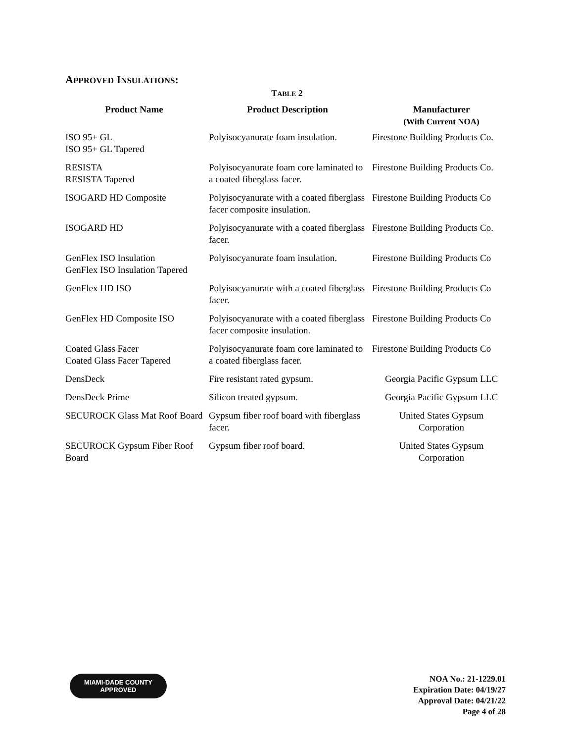APPROVED INSULATIONS:
TABLE 2
| Product Name | Product Description | Manufacturer (With Current NOA) |
| --- | --- | --- |
| ISO 95+ GL ISO 95+ GL Tapered | Polyisocyanurate foam insulation. | Firestone Building Products Co. |
| RESISTA RESISTA Tapered | Polyisocyanurate foam core laminated to a coated fiberglass facer. | Firestone Building Products Co. |
| ISOGARD HD Composite | Polyisocyanurate with a coated fiberglass facer composite insulation. | Firestone Building Products Co |
| ISOGARD HD | Polyisocyanurate with a coated fiberglass facer. | Firestone Building Products Co. |
| GenFlex ISO Insulation GenFlex ISO Insulation Tapered | Polyisocyanurate foam insulation. | Firestone Building Products Co |
| GenFlex HD ISO | Polyisocyanurate with a coated fiberglass facer. | Firestone Building Products Co |
| GenFlex HD Composite ISO | Polyisocyanurate with a coated fiberglass facer composite insulation. | Firestone Building Products Co |
| Coated Glass Facer Coated Glass Facer Tapered | Polyisocyanurate foam core laminated to a coated fiberglass facer. | Firestone Building Products Co |
| DensDeck | Fire resistant rated gypsum. | Georgia Pacific Gypsum LLC |
| DensDeck Prime | Silicon treated gypsum. | Georgia Pacific Gypsum LLC |
| SECUROCK Glass Mat Roof Board | Gypsum fiber roof board with fiberglass facer. | United States Gypsum Corporation |
| SECUROCK Gypsum Fiber Roof Board | Gypsum fiber roof board. | United States Gypsum Corporation |
MIAMI-DADE COUNTY
APPROVED
NOA No.: 21-1229.01
Expiration Date: 04/19/27
Approval Date: 04/21/22
Page 4 of 28